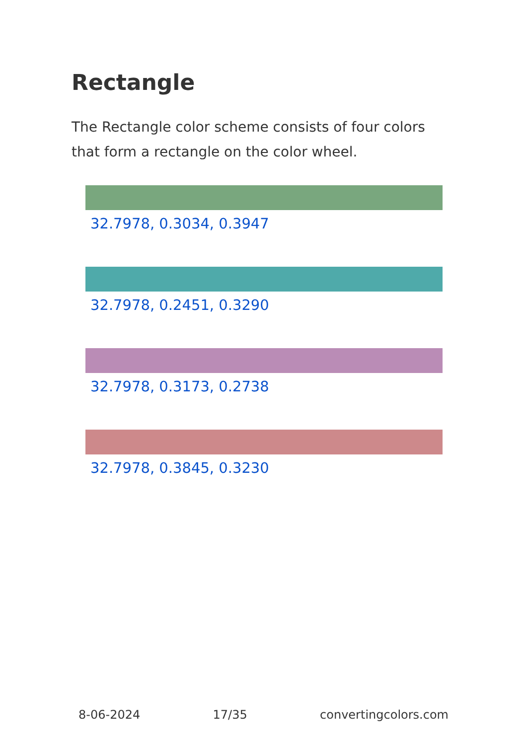Rectangle
The Rectangle color scheme consists of four colors that form a rectangle on the color wheel.
32.7978, 0.3034, 0.3947
32.7978, 0.2451, 0.3290
32.7978, 0.3173, 0.2738
32.7978, 0.3845, 0.3230
8-06-2024 17/35 convertingcolors.com